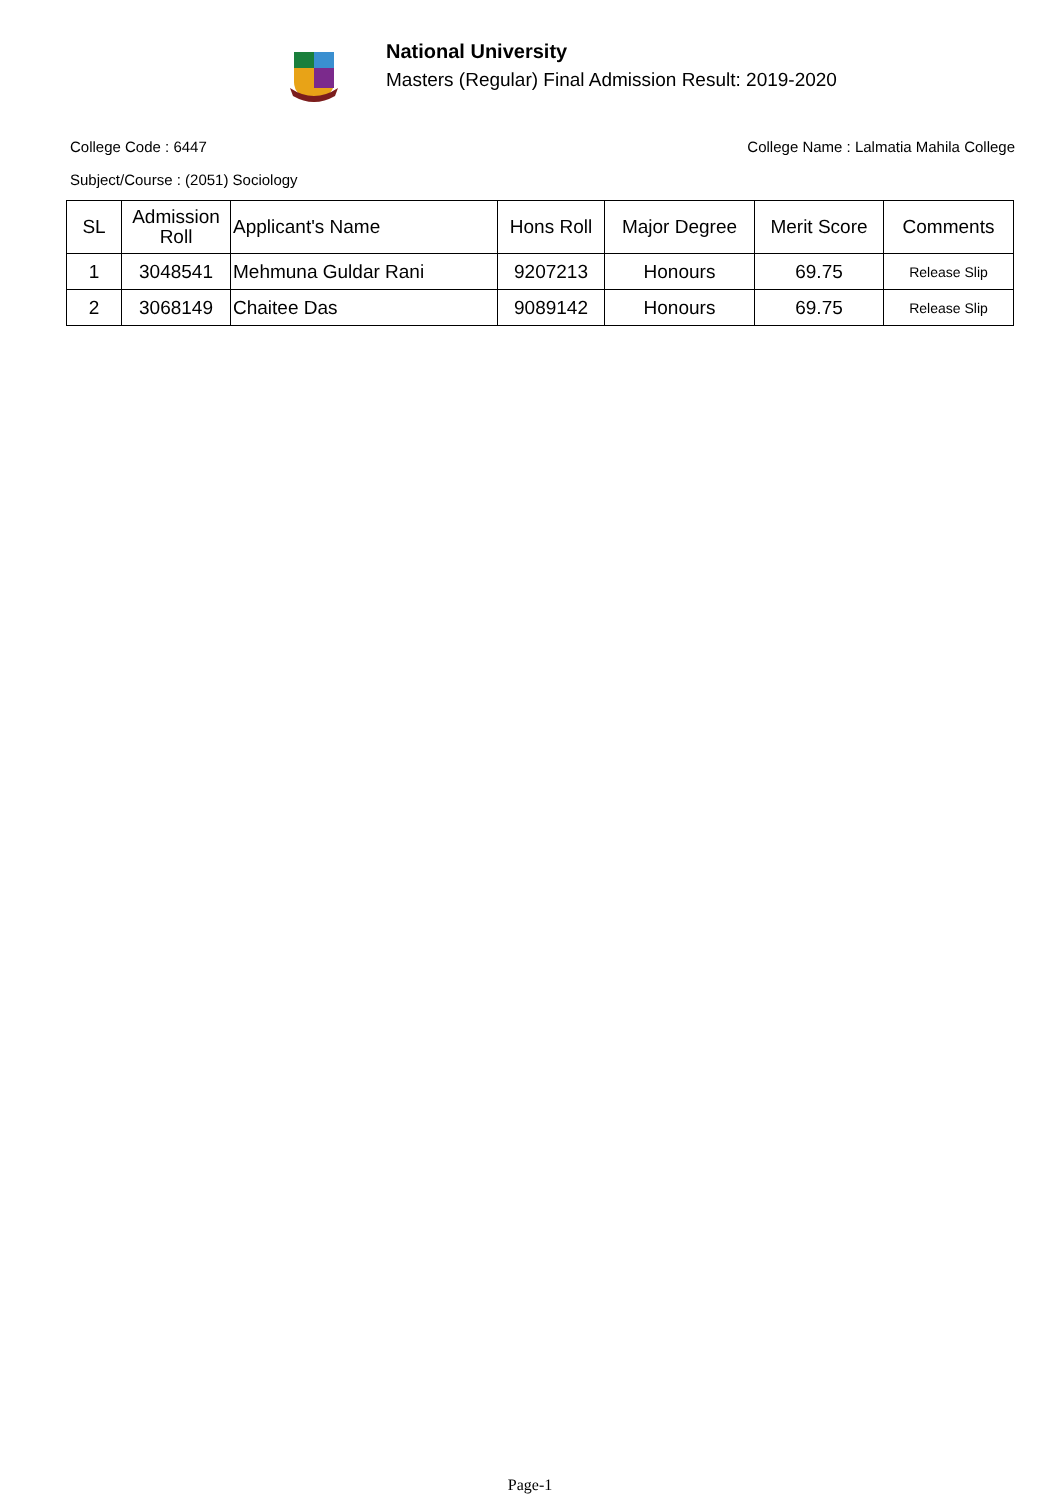National University
Masters (Regular) Final Admission Result: 2019-2020
College Code : 6447 College Name : Lalmatia Mahila College
Subject/Course : (2051) Sociology
| SL | Admission Roll | Applicant's Name | Hons Roll | Major Degree | Merit Score | Comments |
| --- | --- | --- | --- | --- | --- | --- |
| 1 | 3048541 | Mehmuna Guldar Rani | 9207213 | Honours | 69.75 | Release Slip |
| 2 | 3068149 | Chaitee Das | 9089142 | Honours | 69.75 | Release Slip |
Page-1